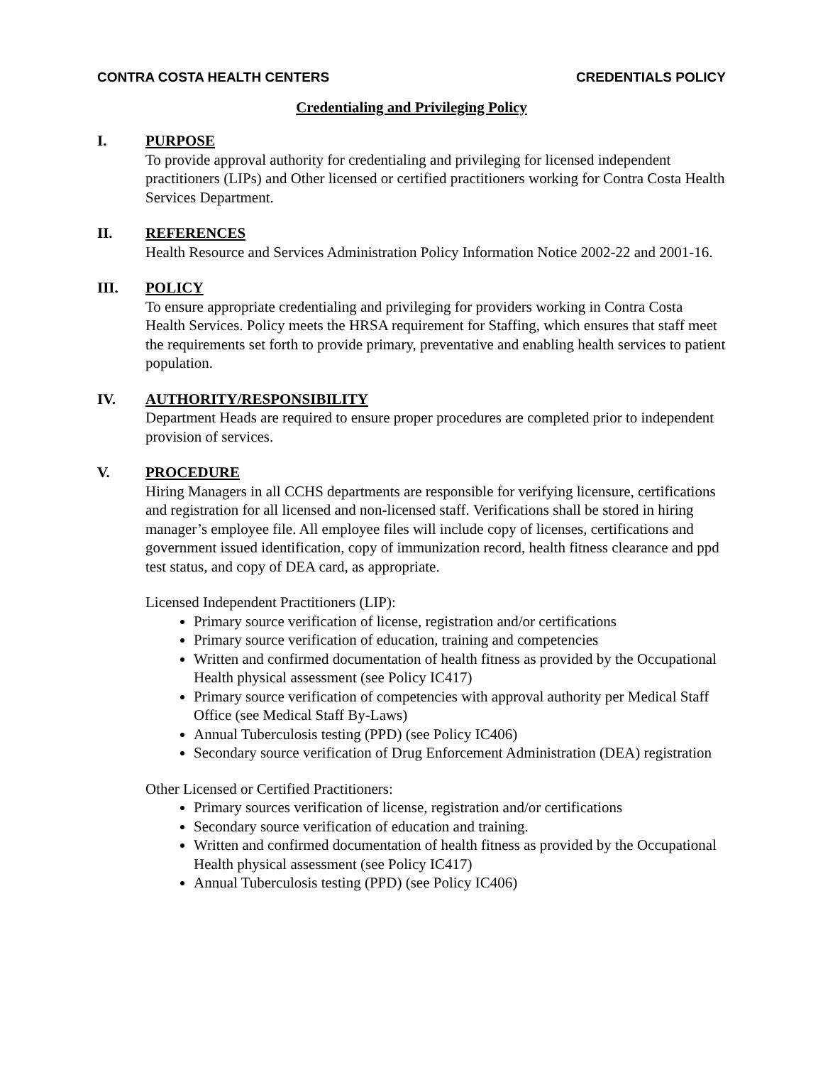CONTRA COSTA HEALTH CENTERS CREDENTIALS POLICY
Credentialing and Privileging Policy
I. PURPOSE
To provide approval authority for credentialing and privileging for licensed independent practitioners (LIPs) and Other licensed or certified practitioners working for Contra Costa Health Services Department.
II. REFERENCES
Health Resource and Services Administration Policy Information Notice 2002-22 and 2001-16.
III. POLICY
To ensure appropriate credentialing and privileging for providers working in Contra Costa Health Services. Policy meets the HRSA requirement for Staffing, which ensures that staff meet the requirements set forth to provide primary, preventative and enabling health services to patient population.
IV. AUTHORITY/RESPONSIBILITY
Department Heads are required to ensure proper procedures are completed prior to independent provision of services.
V. PROCEDURE
Hiring Managers in all CCHS departments are responsible for verifying licensure, certifications and registration for all licensed and non-licensed staff. Verifications shall be stored in hiring manager’s employee file. All employee files will include copy of licenses, certifications and government issued identification, copy of immunization record, health fitness clearance and ppd test status, and copy of DEA card, as appropriate.
Licensed Independent Practitioners (LIP):
Primary source verification of license, registration and/or certifications
Primary source verification of education, training and competencies
Written and confirmed documentation of health fitness as provided by the Occupational Health physical assessment (see Policy IC417)
Primary source verification of competencies with approval authority per Medical Staff Office (see Medical Staff By-Laws)
Annual Tuberculosis testing (PPD) (see Policy IC406)
Secondary source verification of Drug Enforcement Administration (DEA) registration
Other Licensed or Certified Practitioners:
Primary sources verification of license, registration and/or certifications
Secondary source verification of education and training.
Written and confirmed documentation of health fitness as provided by the Occupational Health physical assessment (see Policy IC417)
Annual Tuberculosis testing (PPD) (see Policy IC406)